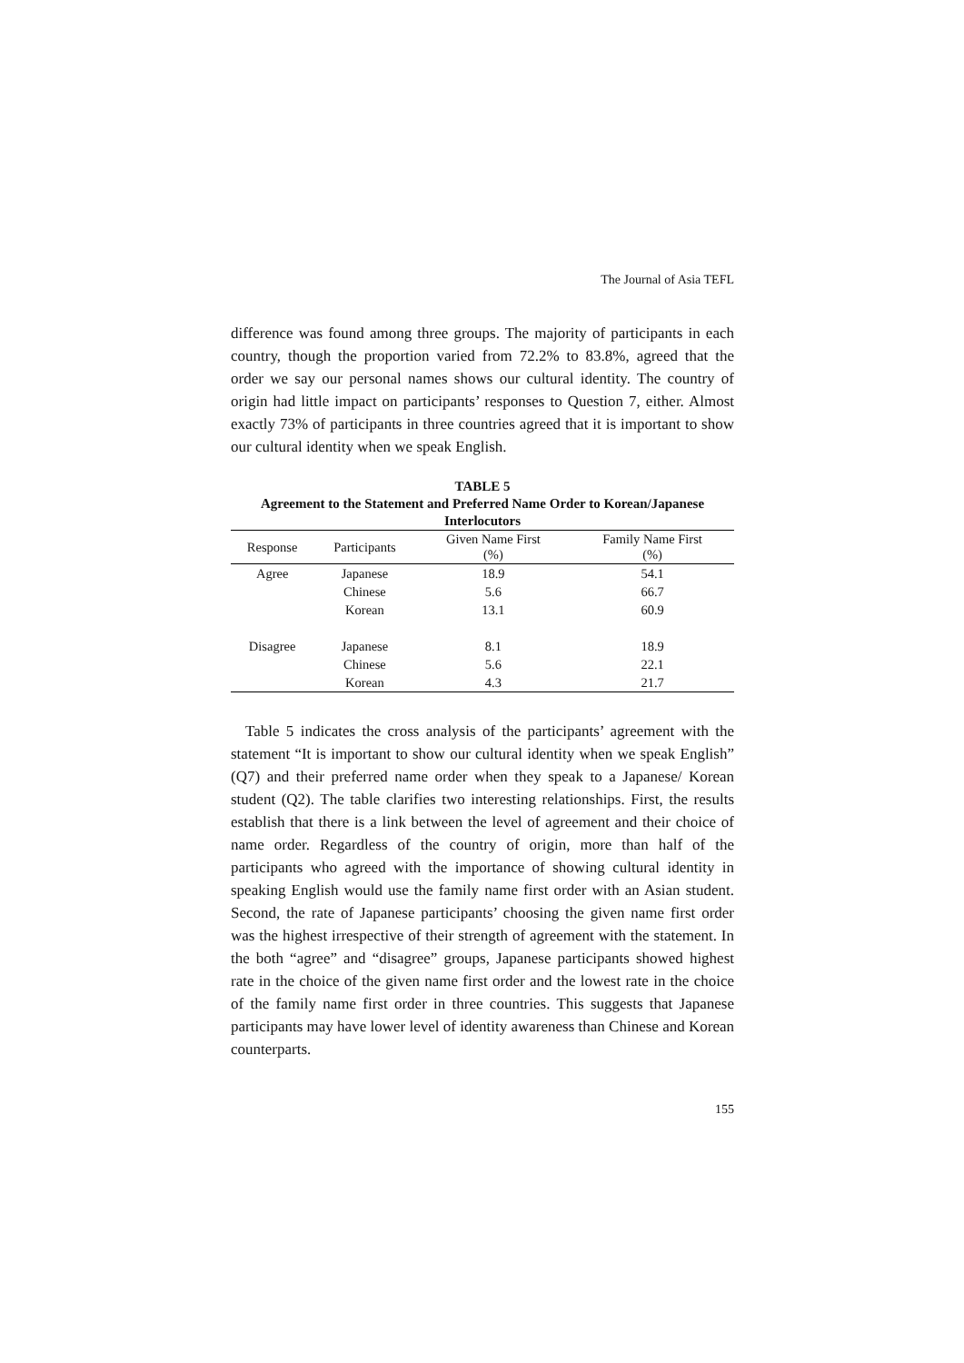The Journal of Asia TEFL
difference was found among three groups. The majority of participants in each country, though the proportion varied from 72.2% to 83.8%, agreed that the order we say our personal names shows our cultural identity. The country of origin had little impact on participants’ responses to Question 7, either. Almost exactly 73% of participants in three countries agreed that it is important to show our cultural identity when we speak English.
TABLE 5
Agreement to the Statement and Preferred Name Order to Korean/Japanese Interlocutors
| Response | Participants | Given Name First (%) | Family Name First (%) |
| --- | --- | --- | --- |
| Agree | Japanese | 18.9 | 54.1 |
| | Chinese | 5.6 | 66.7 |
| | Korean | 13.1 | 60.9 |
| Disagree | Japanese | 8.1 | 18.9 |
| | Chinese | 5.6 | 22.1 |
| | Korean | 4.3 | 21.7 |
Table 5 indicates the cross analysis of the participants’ agreement with the statement “It is important to show our cultural identity when we speak English” (Q7) and their preferred name order when they speak to a Japanese/ Korean student (Q2). The table clarifies two interesting relationships. First, the results establish that there is a link between the level of agreement and their choice of name order. Regardless of the country of origin, more than half of the participants who agreed with the importance of showing cultural identity in speaking English would use the family name first order with an Asian student. Second, the rate of Japanese participants’ choosing the given name first order was the highest irrespective of their strength of agreement with the statement. In the both “agree” and “disagree” groups, Japanese participants showed highest rate in the choice of the given name first order and the lowest rate in the choice of the family name first order in three countries. This suggests that Japanese participants may have lower level of identity awareness than Chinese and Korean counterparts.
155